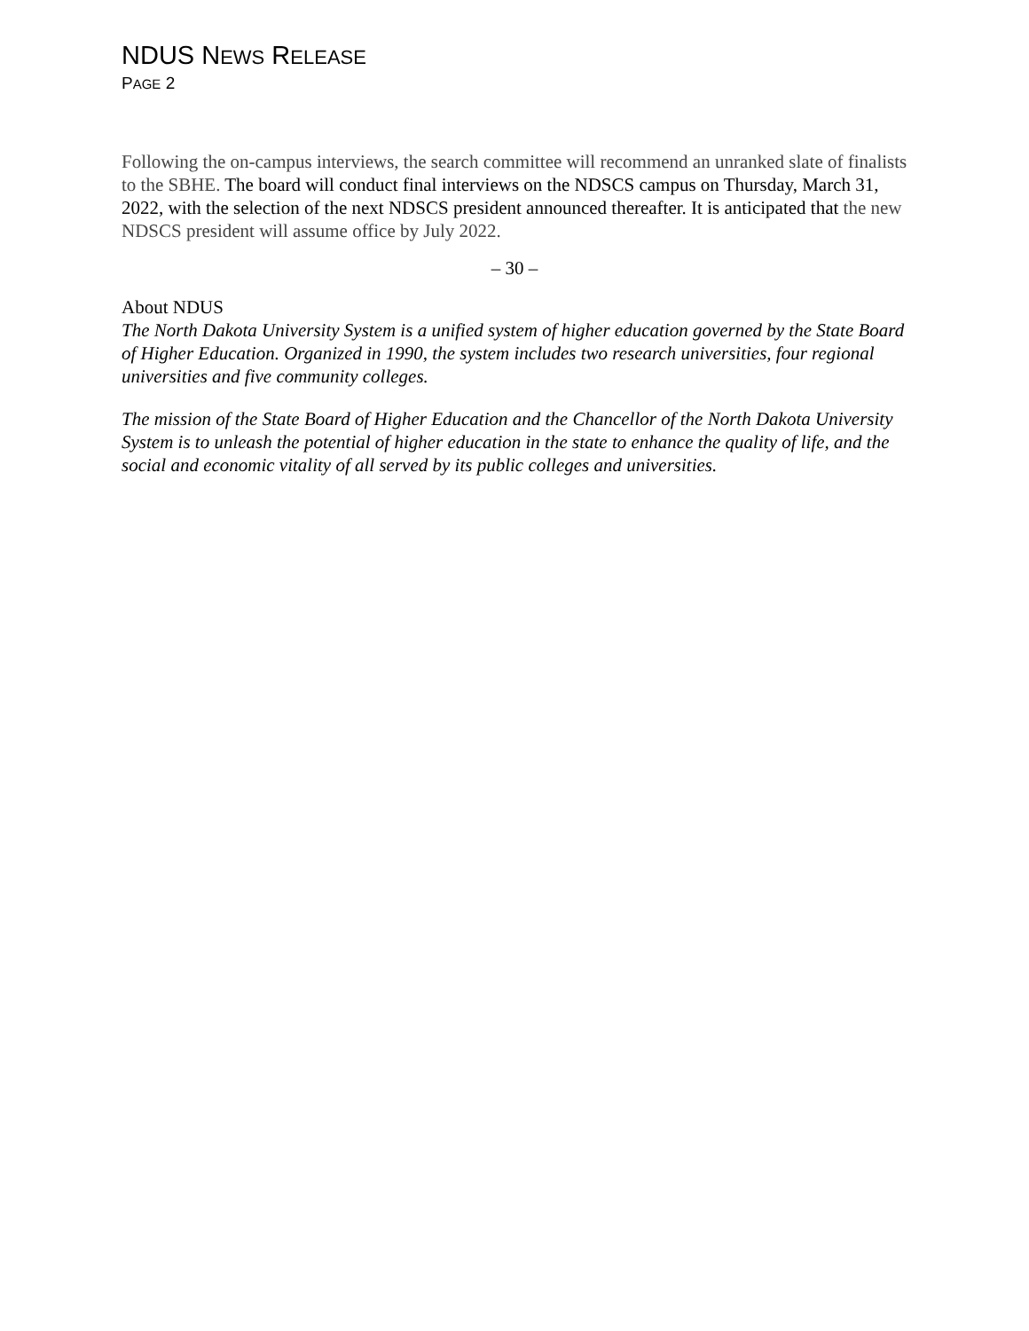NDUS NEWS RELEASE
PAGE 2
Following the on-campus interviews, the search committee will recommend an unranked slate of finalists to the SBHE. The board will conduct final interviews on the NDSCS campus on Thursday, March 31, 2022, with the selection of the next NDSCS president announced thereafter. It is anticipated that the new NDSCS president will assume office by July 2022.
– 30 –
About NDUS
The North Dakota University System is a unified system of higher education governed by the State Board of Higher Education. Organized in 1990, the system includes two research universities, four regional universities and five community colleges.
The mission of the State Board of Higher Education and the Chancellor of the North Dakota University System is to unleash the potential of higher education in the state to enhance the quality of life, and the social and economic vitality of all served by its public colleges and universities.